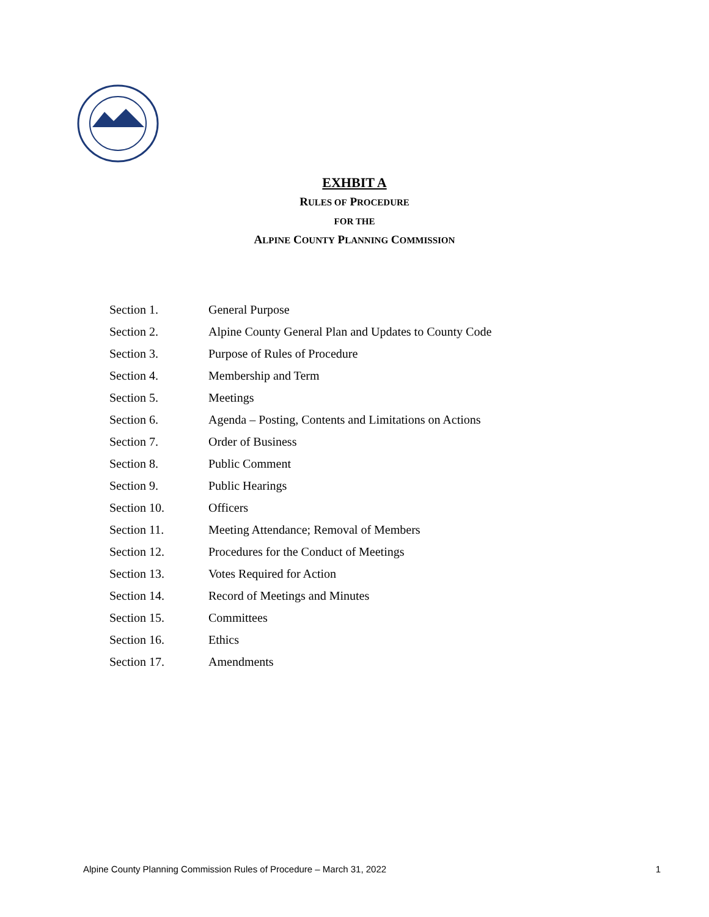EXHBIT A
RULES OF PROCEDURE
FOR THE
ALPINE COUNTY PLANNING COMMISSION
Section 1. General Purpose
Section 2. Alpine County General Plan and Updates to County Code
Section 3. Purpose of Rules of Procedure
Section 4. Membership and Term
Section 5. Meetings
Section 6. Agenda – Posting, Contents and Limitations on Actions
Section 7. Order of Business
Section 8. Public Comment
Section 9. Public Hearings
Section 10. Officers
Section 11. Meeting Attendance; Removal of Members
Section 12. Procedures for the Conduct of Meetings
Section 13. Votes Required for Action
Section 14. Record of Meetings and Minutes
Section 15. Committees
Section 16. Ethics
Section 17. Amendments
Alpine County Planning Commission Rules of Procedure – March 31, 2022 1